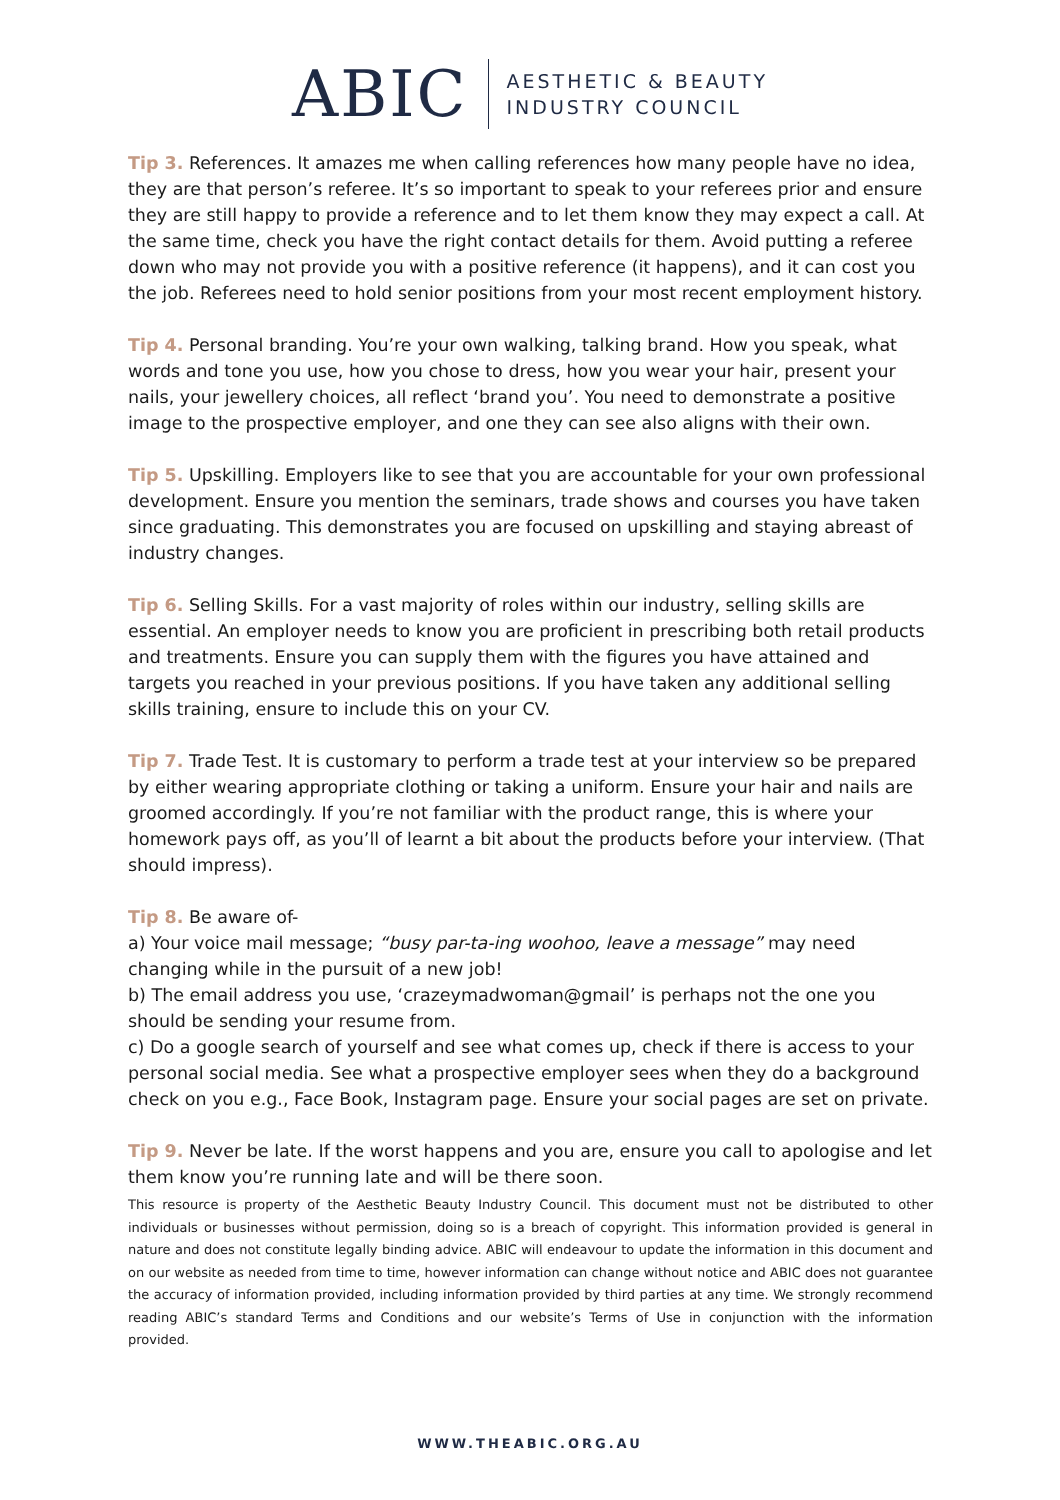ABIC AESTHETIC & BEAUTY
INDUSTRY COUNCIL
Tip 3. References. It amazes me when calling references how many people have no idea, they are that person’s referee. It’s so important to speak to your referees prior and ensure they are still happy to provide a reference and to let them know they may expect a call. At the same time, check you have the right contact details for them. Avoid putting a referee down who may not provide you with a positive reference (it happens), and it can cost you the job. Referees need to hold senior positions from your most recent employment history.
Tip 4. Personal branding. You’re your own walking, talking brand. How you speak, what words and tone you use, how you chose to dress, how you wear your hair, present your nails, your jewellery choices, all reflect ‘brand you’. You need to demonstrate a positive image to the prospective employer, and one they can see also aligns with their own.
Tip 5. Upskilling. Employers like to see that you are accountable for your own professional development. Ensure you mention the seminars, trade shows and courses you have taken since graduating. This demonstrates you are focused on upskilling and staying abreast of industry changes.
Tip 6. Selling Skills. For a vast majority of roles within our industry, selling skills are essential. An employer needs to know you are proficient in prescribing both retail products and treatments. Ensure you can supply them with the figures you have attained and targets you reached in your previous positions. If you have taken any additional selling skills training, ensure to include this on your CV.
Tip 7. Trade Test. It is customary to perform a trade test at your interview so be prepared by either wearing appropriate clothing or taking a uniform. Ensure your hair and nails are groomed accordingly. If you’re not familiar with the product range, this is where your homework pays off, as you’ll of learnt a bit about the products before your interview. (That should impress).
Tip 8. Be aware of-
a) Your voice mail message; “busy par-ta-ing woohoo, leave a message” may need changing while in the pursuit of a new job!
b) The email address you use, ‘crazeymadwoman@gmail’ is perhaps not the one you should be sending your resume from.
c) Do a google search of yourself and see what comes up, check if there is access to your personal social media. See what a prospective employer sees when they do a background check on you e.g., Face Book, Instagram page. Ensure your social pages are set on private.
Tip 9. Never be late. If the worst happens and you are, ensure you call to apologise and let them know you’re running late and will be there soon.
This resource is property of the Aesthetic Beauty Industry Council. This document must not be distributed to other individuals or businesses without permission, doing so is a breach of copyright. This information provided is general in nature and does not constitute legally binding advice. ABIC will endeavour to update the information in this document and on our website as needed from time to time, however information can change without notice and ABIC does not guarantee the accuracy of information provided, including information provided by third parties at any time. We strongly recommend reading ABIC’s standard Terms and Conditions and our website’s Terms of Use in conjunction with the information provided.
WWW.THEABIC.ORG.AU